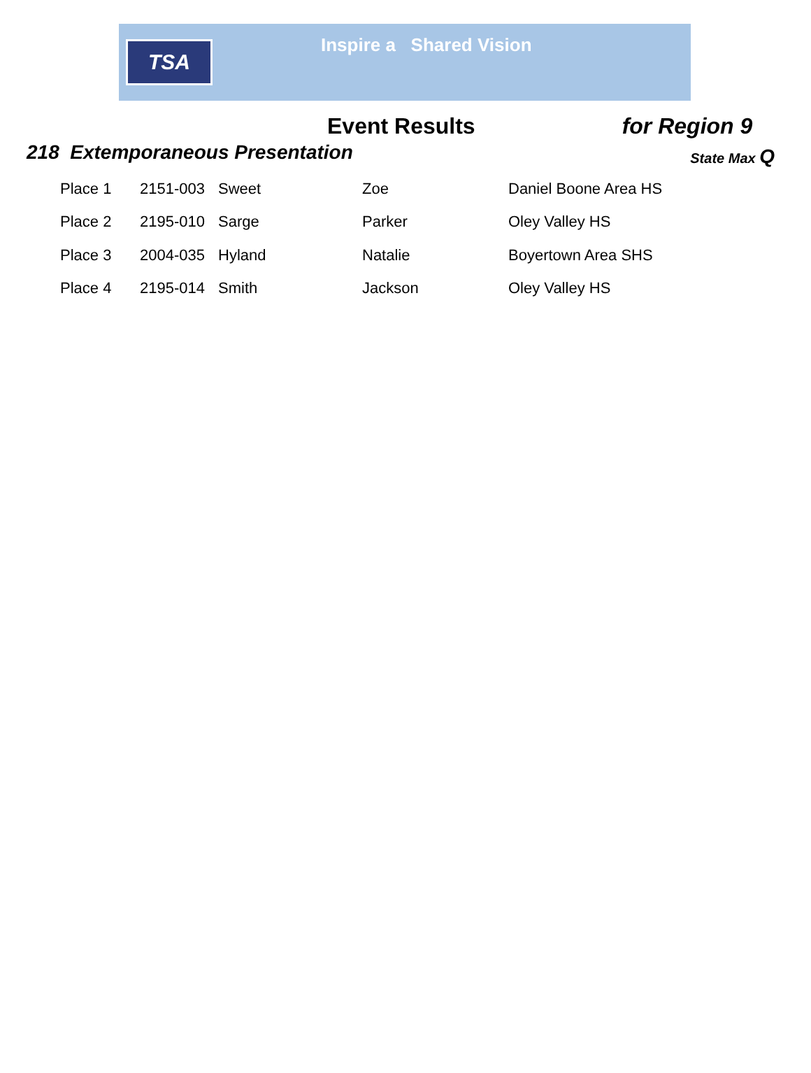TSA
Inspire a Shared Vision
Event Results for Region 9
218 Extemporaneous Presentation
State Max Q
| Place 1 | 2151-003 | Sweet | Zoe | Daniel Boone Area HS |
| Place 2 | 2195-010 | Sarge | Parker | Oley Valley HS |
| Place 3 | 2004-035 | Hyland | Natalie | Boyertown Area SHS |
| Place 4 | 2195-014 | Smith | Jackson | Oley Valley HS |